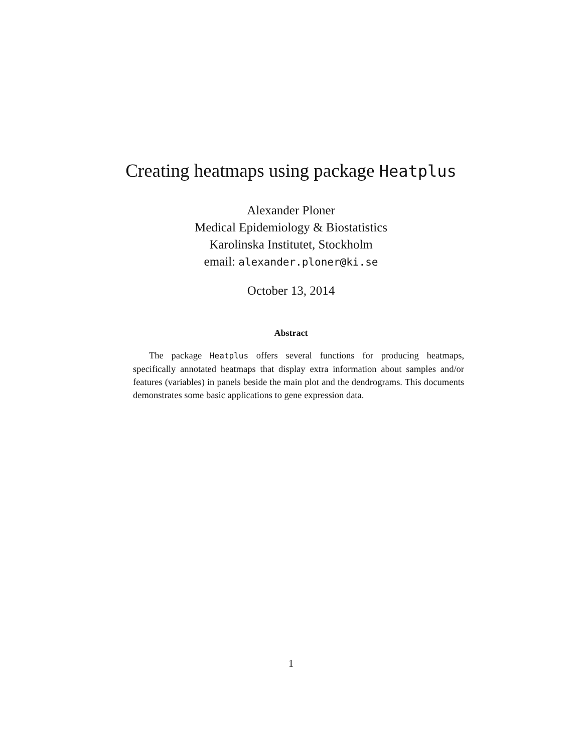Creating heatmaps using package Heatplus
Alexander Ploner
Medical Epidemiology & Biostatistics
Karolinska Institutet, Stockholm
email: alexander.ploner@ki.se
October 13, 2014
Abstract
The package Heatplus offers several functions for producing heatmaps, specifically annotated heatmaps that display extra information about samples and/or features (variables) in panels beside the main plot and the dendrograms. This documents demonstrates some basic applications to gene expression data.
1